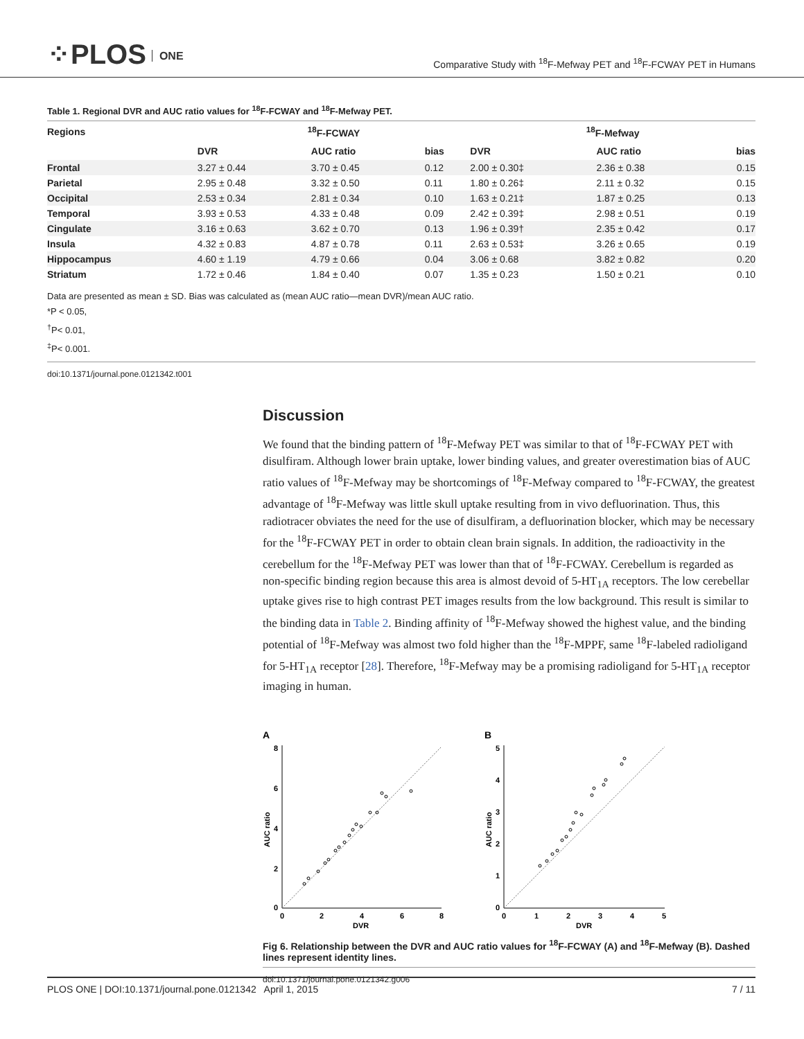⁘PLOS ONE
Comparative Study with <sup>18</sup>F-Mefway PET and <sup>18</sup>F-FCWAY PET in Humans
Table 1. Regional DVR and AUC ratio values for <sup>18</sup>F-FCWAY and <sup>18</sup>F-Mefway PET.
| Regions | <sup>18</sup>F-FCWAY | | | <sup>18</sup>F-Mefway | | |
| --- | --- | --- | --- | --- | --- | --- |
| | DVR | AUC ratio | bias | DVR | AUC ratio | bias |
| Frontal | 3.27 ± 0.44 | 3.70 ± 0.45 | 0.12 | 2.00 ± 0.30‡ | 2.36 ± 0.38 | 0.15 |
| Parietal | 2.95 ± 0.48 | 3.32 ± 0.50 | 0.11 | 1.80 ± 0.26‡ | 2.11 ± 0.32 | 0.15 |
| Occipital | 2.53 ± 0.34 | 2.81 ± 0.34 | 0.10 | 1.63 ± 0.21‡ | 1.87 ± 0.25 | 0.13 |
| Temporal | 3.93 ± 0.53 | 4.33 ± 0.48 | 0.09 | 2.42 ± 0.39‡ | 2.98 ± 0.51 | 0.19 |
| Cingulate | 3.16 ± 0.63 | 3.62 ± 0.70 | 0.13 | 1.96 ± 0.39† | 2.35 ± 0.42 | 0.17 |
| Insula | 4.32 ± 0.83 | 4.87 ± 0.78 | 0.11 | 2.63 ± 0.53‡ | 3.26 ± 0.65 | 0.19 |
| Hippocampus | 4.60 ± 1.19 | 4.79 ± 0.66 | 0.04 | 3.06 ± 0.68 | 3.82 ± 0.82 | 0.20 |
| Striatum | 1.72 ± 0.46 | 1.84 ± 0.40 | 0.07 | 1.35 ± 0.23 | 1.50 ± 0.21 | 0.10 |
Data are presented as mean ± SD. Bias was calculated as (mean AUC ratio—mean DVR)/mean AUC ratio.
*P < 0.05,
<sup>†</sup> P< 0.01,
<sup>‡</sup> P< 0.001.
doi:10.1371/journal.pone.0121342.t001
Discussion
We found that the binding pattern of <sup>18</sup>F-Mefway PET was similar to that of <sup>18</sup>F-FCWAY PET with disulfiram. Although lower brain uptake, lower binding values, and greater overestimation bias of AUC ratio values of <sup>18</sup>F-Mefway may be shortcomings of <sup>18</sup>F-Mefway compared to <sup>18</sup>F-FCWAY, the greatest advantage of <sup>18</sup>F-Mefway was little skull uptake resulting from in vivo defluorination. Thus, this radiotracer obviates the need for the use of disulfiram, a defluorination blocker, which may be necessary for the <sup>18</sup>F-FCWAY PET in order to obtain clean brain signals. In addition, the radioactivity in the cerebellum for the <sup>18</sup>F-Mefway PET was lower than that of <sup>18</sup>F-FCWAY. Cerebellum is regarded as non-specific binding region because this area is almost devoid of 5-HT<sub>1A</sub> receptors. The low cerebellar uptake gives rise to high contrast PET images results from the low background. This result is similar to the binding data in Table 2. Binding affinity of <sup>18</sup>F-Mefway showed the highest value, and the binding potential of <sup>18</sup>F-Mefway was almost two fold higher than the <sup>18</sup>F-MPPF, same <sup>18</sup>F-labeled radioligand for 5-HT<sub>1A</sub> receptor [28]. Therefore, <sup>18</sup>F-Mefway may be a promising radioligand for 5-HT<sub>1A</sub> receptor imaging in human.
A
8
6
4
2
0
0
2
4
6
8
DVR
AUC ratio
B
5
4
3
2
1
0
0
1
2
3
4
5
DVR
AUC ratio
Fig 6. Relationship between the DVR and AUC ratio values for <sup>18</sup>F-FCWAY (A) and <sup>18</sup>F-Mefway (B). Dashed lines represent identity lines.
doi:10.1371/journal.pone.0121342.g006
PLOS ONE | DOI:10.1371/journal.pone.0121342 April 1, 2015 7 / 11